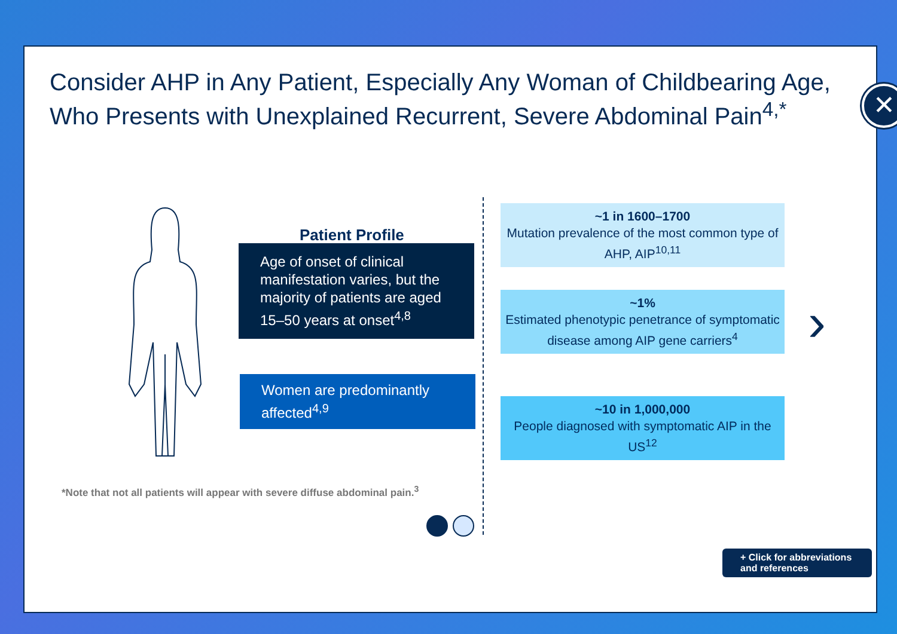Consider AHP in Any Patient, Especially Any Woman of Childbearing Age, Who Presents with Unexplained Recurrent, Severe Abdominal Pain<sup>4,*</sup>
✕
Patient Profile
Age of onset of clinical manifestation varies, but the majority of patients are aged 15–50 years at onset<sup>4,8</sup>
Women are predominantly affected<sup>4,9</sup>
~1 in 1600–1700
Mutation prevalence of the most common type of AHP, AIP<sup>10,11</sup>
~1%
Estimated phenotypic penetrance of symptomatic disease among AIP gene carriers<sup>4</sup>
~10 in 1,000,000
People diagnosed with symptomatic AIP in the US<sup>12</sup>
›
*Note that not all patients will appear with severe diffuse abdominal pain.<sup>3</sup>
+ Click for abbreviations and references